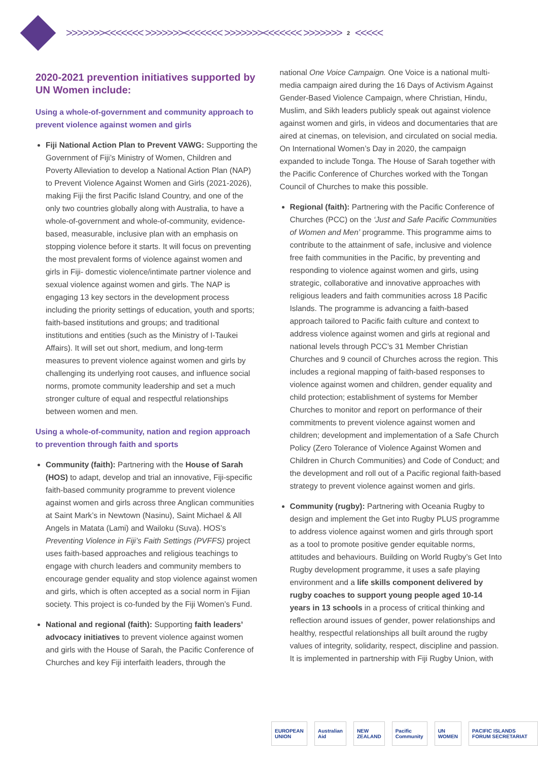>>>>>>><<<<<<< >>>>>>><<<<<<< >>>>>>><<<<<<< >>>>>>> 2 <<<<<
2020-2021 prevention initiatives supported by UN Women include:
Using a whole-of-government and community approach to prevent violence against women and girls
Fiji National Action Plan to Prevent VAWG: Supporting the Government of Fiji’s Ministry of Women, Children and Poverty Alleviation to develop a National Action Plan (NAP) to Prevent Violence Against Women and Girls (2021-2026), making Fiji the first Pacific Island Country, and one of the only two countries globally along with Australia, to have a whole-of-government and whole-of-community, evidence-based, measurable, inclusive plan with an emphasis on stopping violence before it starts. It will focus on preventing the most prevalent forms of violence against women and girls in Fiji- domestic violence/intimate partner violence and sexual violence against women and girls. The NAP is engaging 13 key sectors in the development process including the priority settings of education, youth and sports; faith-based institutions and groups; and traditional institutions and entities (such as the Ministry of I-Taukei Affairs). It will set out short, medium, and long-term measures to prevent violence against women and girls by challenging its underlying root causes, and influence social norms, promote community leadership and set a much stronger culture of equal and respectful relationships between women and men.
Using a whole-of-community, nation and region approach to prevention through faith and sports
Community (faith): Partnering with the House of Sarah (HOS) to adapt, develop and trial an innovative, Fiji-specific faith-based community programme to prevent violence against women and girls across three Anglican communities at Saint Mark’s in Newtown (Nasinu), Saint Michael & All Angels in Matata (Lami) and Wailoku (Suva). HOS’s Preventing Violence in Fiji’s Faith Settings (PVFFS) project uses faith-based approaches and religious teachings to engage with church leaders and community members to encourage gender equality and stop violence against women and girls, which is often accepted as a social norm in Fijian society. This project is co-funded by the Fiji Women’s Fund.
National and regional (faith): Supporting faith leaders’ advocacy initiatives to prevent violence against women and girls with the House of Sarah, the Pacific Conference of Churches and key Fiji interfaith leaders, through the
national One Voice Campaign. One Voice is a national multi-media campaign aired during the 16 Days of Activism Against Gender-Based Violence Campaign, where Christian, Hindu, Muslim, and Sikh leaders publicly speak out against violence against women and girls, in videos and documentaries that are aired at cinemas, on television, and circulated on social media. On International Women’s Day in 2020, the campaign expanded to include Tonga. The House of Sarah together with the Pacific Conference of Churches worked with the Tongan Council of Churches to make this possible.
Regional (faith): Partnering with the Pacific Conference of Churches (PCC) on the ‘Just and Safe Pacific Communities of Women and Men’ programme. This programme aims to contribute to the attainment of safe, inclusive and violence free faith communities in the Pacific, by preventing and responding to violence against women and girls, using strategic, collaborative and innovative approaches with religious leaders and faith communities across 18 Pacific Islands. The programme is advancing a faith-based approach tailored to Pacific faith culture and context to address violence against women and girls at regional and national levels through PCC’s 31 Member Christian Churches and 9 council of Churches across the region. This includes a regional mapping of faith-based responses to violence against women and children, gender equality and child protection; establishment of systems for Member Churches to monitor and report on performance of their commitments to prevent violence against women and children; development and implementation of a Safe Church Policy (Zero Tolerance of Violence Against Women and Children in Church Communities) and Code of Conduct; and the development and roll out of a Pacific regional faith-based strategy to prevent violence against women and girls.
Community (rugby): Partnering with Oceania Rugby to design and implement the Get into Rugby PLUS programme to address violence against women and girls through sport as a tool to promote positive gender equitable norms, attitudes and behaviours. Building on World Rugby’s Get Into Rugby development programme, it uses a safe playing environment and a life skills component delivered by rugby coaches to support young people aged 10-14 years in 13 schools in a process of critical thinking and reflection around issues of gender, power relationships and healthy, respectful relationships all built around the rugby values of integrity, solidarity, respect, discipline and passion. It is implemented in partnership with Fiji Rugby Union, with
EUROPEAN UNION Australian Aid NEW ZEALAND Pacific Community UN WOMEN PACIFIC ISLANDS FORUM SECRETARIAT